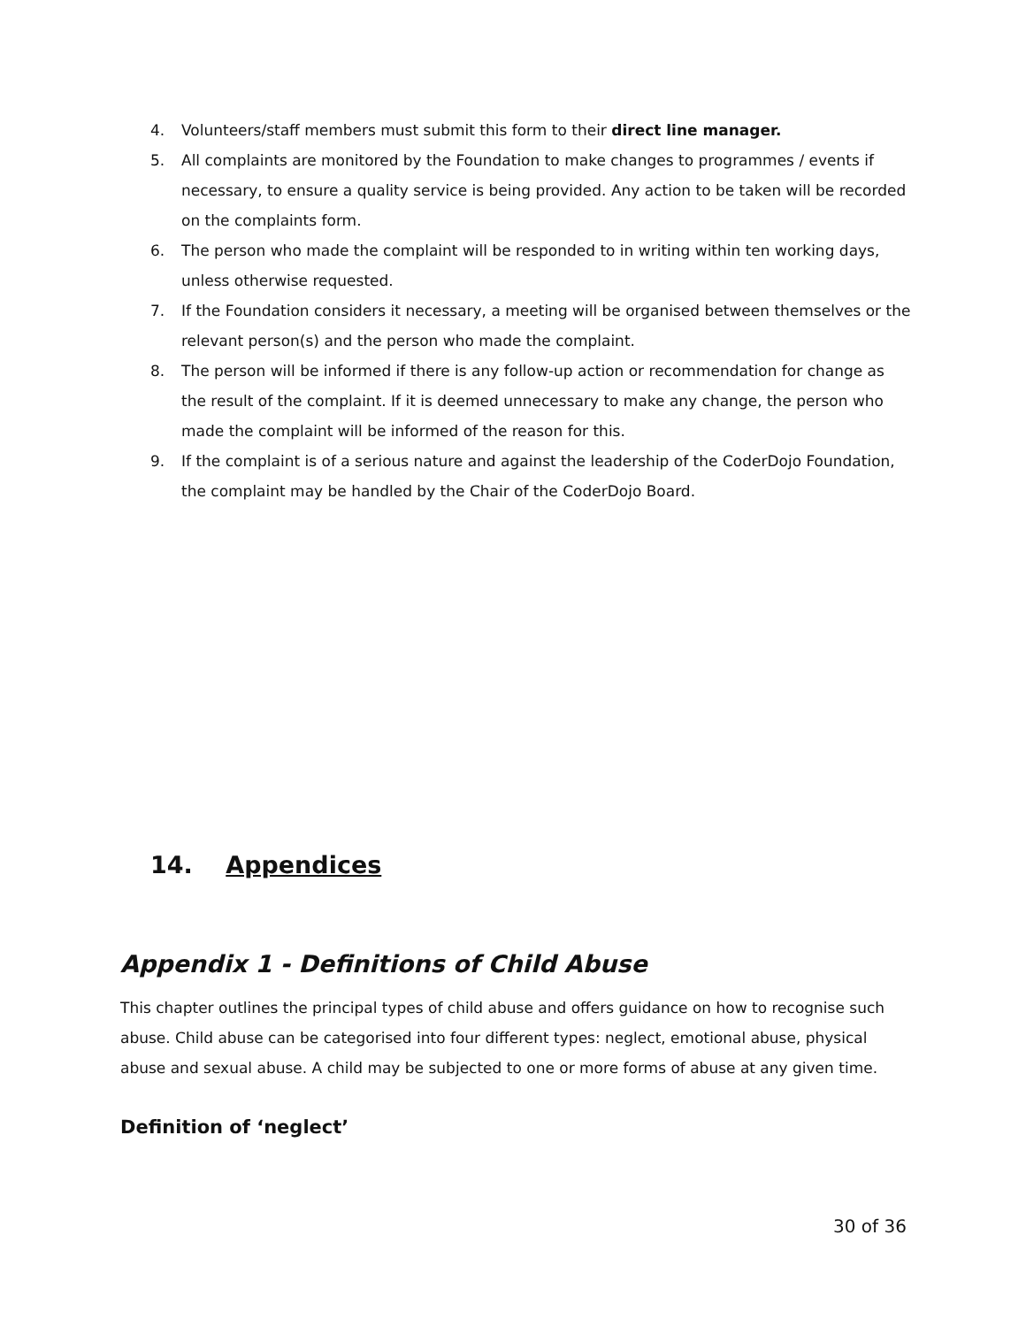4. Volunteers/staff members must submit this form to their direct line manager.
5. All complaints are monitored by the Foundation to make changes to programmes / events if necessary, to ensure a quality service is being provided. Any action to be taken will be recorded on the complaints form.
6. The person who made the complaint will be responded to in writing within ten working days, unless otherwise requested.
7. If the Foundation considers it necessary, a meeting will be organised between themselves or the relevant person(s) and the person who made the complaint.
8. The person will be informed if there is any follow-up action or recommendation for change as the result of the complaint. If it is deemed unnecessary to make any change, the person who made the complaint will be informed of the reason for this.
9. If the complaint is of a serious nature and against the leadership of the CoderDojo Foundation, the complaint may be handled by the Chair of the CoderDojo Board.
14. Appendices
Appendix 1 - Definitions of Child Abuse
This chapter outlines the principal types of child abuse and offers guidance on how to recognise such abuse. Child abuse can be categorised into four different types: neglect, emotional abuse, physical abuse and sexual abuse. A child may be subjected to one or more forms of abuse at any given time.
Definition of ‘neglect’
30 of 36